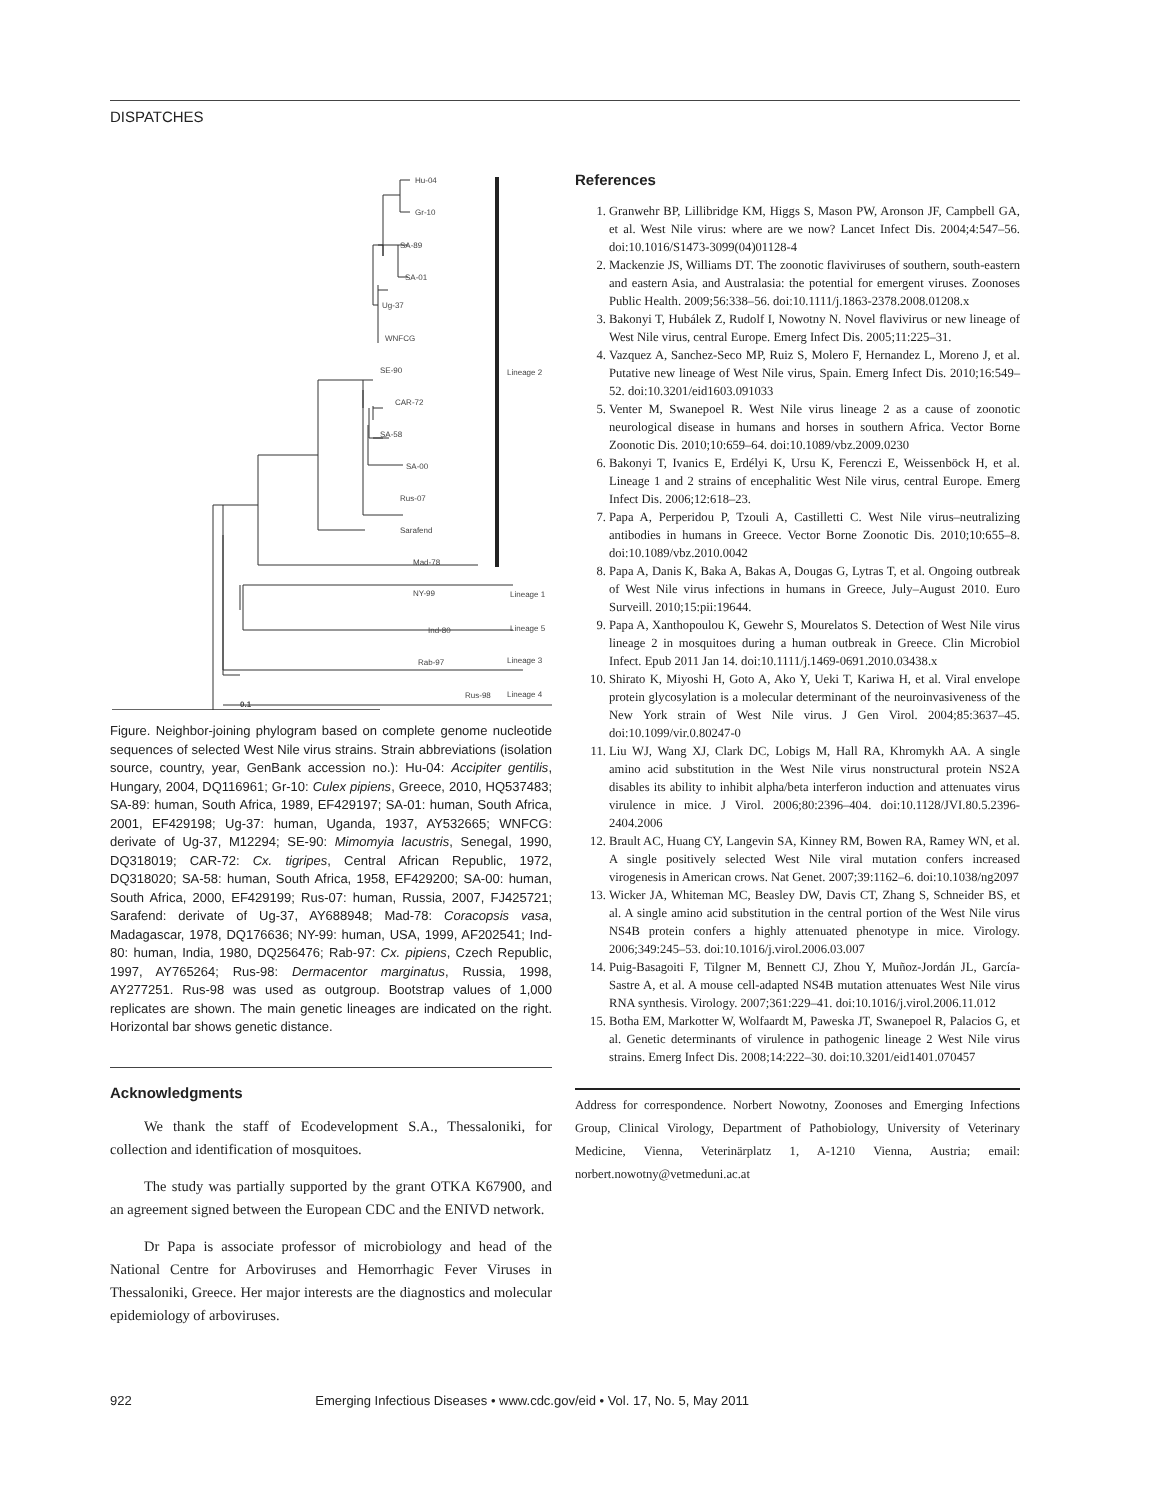DISPATCHES
Hu-04
Gr-10
SA-89
SA-01
Ug-37
WNFCG
SE-90
CAR-72
SA-58
SA-00
Rus-07
Sarafend
Mad-78
NY-99
Ind-80
Rab-97
Rus-98
Lineage 2
Lineage 1
Lineage 5
Lineage 3
Lineage 4
0.1
Figure. Neighbor-joining phylogram based on complete genome nucleotide sequences of selected West Nile virus strains. Strain abbreviations (isolation source, country, year, GenBank accession no.): Hu-04: Accipiter gentilis, Hungary, 2004, DQ116961; Gr-10: Culex pipiens, Greece, 2010, HQ537483; SA-89: human, South Africa, 1989, EF429197; SA-01: human, South Africa, 2001, EF429198; Ug-37: human, Uganda, 1937, AY532665; WNFCG: derivate of Ug-37, M12294; SE-90: Mimomyia lacustris, Senegal, 1990, DQ318019; CAR-72: Cx. tigripes, Central African Republic, 1972, DQ318020; SA-58: human, South Africa, 1958, EF429200; SA-00: human, South Africa, 2000, EF429199; Rus-07: human, Russia, 2007, FJ425721; Sarafend: derivate of Ug-37, AY688948; Mad-78: Coracopsis vasa, Madagascar, 1978, DQ176636; NY-99: human, USA, 1999, AF202541; Ind-80: human, India, 1980, DQ256476; Rab-97: Cx. pipiens, Czech Republic, 1997, AY765264; Rus-98: Dermacentor marginatus, Russia, 1998, AY277251. Rus-98 was used as outgroup. Bootstrap values of 1,000 replicates are shown. The main genetic lineages are indicated on the right. Horizontal bar shows genetic distance.
Acknowledgments
We thank the staff of Ecodevelopment S.A., Thessaloniki, for collection and identification of mosquitoes.
The study was partially supported by the grant OTKA K67900, and an agreement signed between the European CDC and the ENIVD network.
Dr Papa is associate professor of microbiology and head of the National Centre for Arboviruses and Hemorrhagic Fever Viruses in Thessaloniki, Greece. Her major interests are the diagnostics and molecular epidemiology of arboviruses.
References
1. Granwehr BP, Lillibridge KM, Higgs S, Mason PW, Aronson JF, Campbell GA, et al. West Nile virus: where are we now? Lancet Infect Dis. 2004;4:547–56. doi:10.1016/S1473-3099(04)01128-4
2. Mackenzie JS, Williams DT. The zoonotic flaviviruses of southern, south-eastern and eastern Asia, and Australasia: the potential for emergent viruses. Zoonoses Public Health. 2009;56:338–56. doi:10.1111/j.1863-2378.2008.01208.x
3. Bakonyi T, Hubálek Z, Rudolf I, Nowotny N. Novel flavivirus or new lineage of West Nile virus, central Europe. Emerg Infect Dis. 2005;11:225–31.
4. Vazquez A, Sanchez-Seco MP, Ruiz S, Molero F, Hernandez L, Moreno J, et al. Putative new lineage of West Nile virus, Spain. Emerg Infect Dis. 2010;16:549–52. doi:10.3201/eid1603.091033
5. Venter M, Swanepoel R. West Nile virus lineage 2 as a cause of zoonotic neurological disease in humans and horses in southern Africa. Vector Borne Zoonotic Dis. 2010;10:659–64. doi:10.1089/vbz.2009.0230
6. Bakonyi T, Ivanics E, Erdélyi K, Ursu K, Ferenczi E, Weissenböck H, et al. Lineage 1 and 2 strains of encephalitic West Nile virus, central Europe. Emerg Infect Dis. 2006;12:618–23.
7. Papa A, Perperidou P, Tzouli A, Castilletti C. West Nile virus–neutralizing antibodies in humans in Greece. Vector Borne Zoonotic Dis. 2010;10:655–8. doi:10.1089/vbz.2010.0042
8. Papa A, Danis K, Baka A, Bakas A, Dougas G, Lytras T, et al. Ongoing outbreak of West Nile virus infections in humans in Greece, July–August 2010. Euro Surveill. 2010;15:pii:19644.
9. Papa A, Xanthopoulou K, Gewehr S, Mourelatos S. Detection of West Nile virus lineage 2 in mosquitoes during a human outbreak in Greece. Clin Microbiol Infect. Epub 2011 Jan 14. doi:10.1111/j.1469-0691.2010.03438.x
10. Shirato K, Miyoshi H, Goto A, Ako Y, Ueki T, Kariwa H, et al. Viral envelope protein glycosylation is a molecular determinant of the neuroinvasiveness of the New York strain of West Nile virus. J Gen Virol. 2004;85:3637–45. doi:10.1099/vir.0.80247-0
11. Liu WJ, Wang XJ, Clark DC, Lobigs M, Hall RA, Khromykh AA. A single amino acid substitution in the West Nile virus nonstructural protein NS2A disables its ability to inhibit alpha/beta interferon induction and attenuates virus virulence in mice. J Virol. 2006;80:2396–404. doi:10.1128/JVI.80.5.2396-2404.2006
12. Brault AC, Huang CY, Langevin SA, Kinney RM, Bowen RA, Ramey WN, et al. A single positively selected West Nile viral mutation confers increased virogenesis in American crows. Nat Genet. 2007;39:1162–6. doi:10.1038/ng2097
13. Wicker JA, Whiteman MC, Beasley DW, Davis CT, Zhang S, Schneider BS, et al. A single amino acid substitution in the central portion of the West Nile virus NS4B protein confers a highly attenuated phenotype in mice. Virology. 2006;349:245–53. doi:10.1016/j.virol.2006.03.007
14. Puig-Basagoiti F, Tilgner M, Bennett CJ, Zhou Y, Muñoz-Jordán JL, García-Sastre A, et al. A mouse cell-adapted NS4B mutation attenuates West Nile virus RNA synthesis. Virology. 2007;361:229–41. doi:10.1016/j.virol.2006.11.012
15. Botha EM, Markotter W, Wolfaardt M, Paweska JT, Swanepoel R, Palacios G, et al. Genetic determinants of virulence in pathogenic lineage 2 West Nile virus strains. Emerg Infect Dis. 2008;14:222–30. doi:10.3201/eid1401.070457
Address for correspondence. Norbert Nowotny, Zoonoses and Emerging Infections Group, Clinical Virology, Department of Pathobiology, University of Veterinary Medicine, Vienna, Veterinärplatz 1, A-1210 Vienna, Austria; email: norbert.nowotny@vetmeduni.ac.at
922 Emerging Infectious Diseases • www.cdc.gov/eid • Vol. 17, No. 5, May 2011